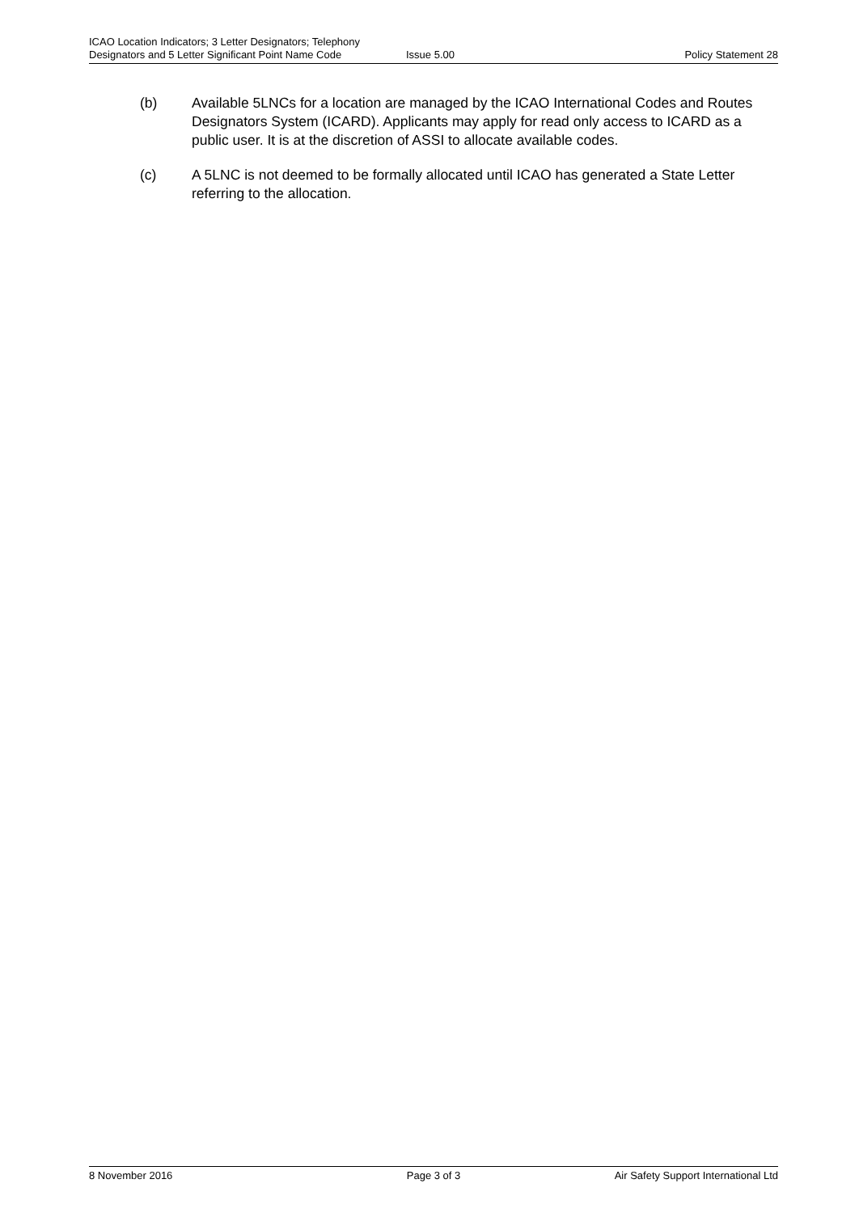ICAO Location Indicators; 3 Letter Designators; Telephony
Designators and 5 Letter Significant Point Name Code
Issue 5.00
Policy Statement 28
(b) Available 5LNCs for a location are managed by the ICAO International Codes and Routes Designators System (ICARD). Applicants may apply for read only access to ICARD as a public user. It is at the discretion of ASSI to allocate available codes.
(c) A 5LNC is not deemed to be formally allocated until ICAO has generated a State Letter referring to the allocation.
8 November 2016 Page 3 of 3 Air Safety Support International Ltd